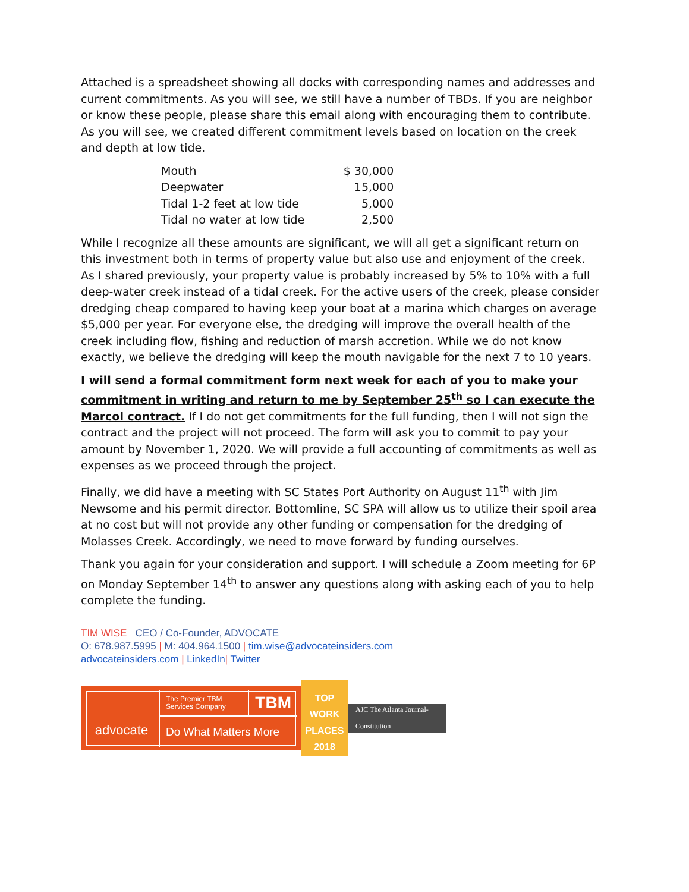Attached is a spreadsheet showing all docks with corresponding names and addresses and current commitments. As you will see, we still have a number of TBDs. If you are neighbor or know these people, please share this email along with encouraging them to contribute. As you will see, we created different commitment levels based on location on the creek and depth at low tide.
| Mouth | $ 30,000 |
| Deepwater | 15,000 |
| Tidal 1-2 feet at low tide | 5,000 |
| Tidal no water at low tide | 2,500 |
While I recognize all these amounts are significant, we will all get a significant return on this investment both in terms of property value but also use and enjoyment of the creek. As I shared previously, your property value is probably increased by 5% to 10% with a full deep-water creek instead of a tidal creek. For the active users of the creek, please consider dredging cheap compared to having keep your boat at a marina which charges on average $5,000 per year. For everyone else, the dredging will improve the overall health of the creek including flow, fishing and reduction of marsh accretion. While we do not know exactly, we believe the dredging will keep the mouth navigable for the next 7 to 10 years.
I will send a formal commitment form next week for each of you to make your commitment in writing and return to me by September 25<sup>th</sup> so I can execute the Marcol contract. If I do not get commitments for the full funding, then I will not sign the contract and the project will not proceed. The form will ask you to commit to pay your amount by November 1, 2020. We will provide a full accounting of commitments as well as expenses as we proceed through the project.
Finally, we did have a meeting with SC States Port Authority on August 11<sup>th</sup> with Jim Newsome and his permit director. Bottomline, SC SPA will allow us to utilize their spoil area at no cost but will not provide any other funding or compensation for the dredging of Molasses Creek. Accordingly, we need to move forward by funding ourselves.
Thank you again for your consideration and support. I will schedule a Zoom meeting for 6P on Monday September 14<sup>th</sup> to answer any questions along with asking each of you to help complete the funding.
TIM WISE CEO / Co-Founder, ADVOCATE
O: 678.987.5995 | M: 404.964.1500 | tim.wise@advocateinsiders.com
advocateinsiders.com | LinkedIn| Twitter
advocate
The Premier TBM Services Company TBM
Do What Matters More
TOP
WORK
PLACES
2018
AJC The Atlanta Journal-Constitution